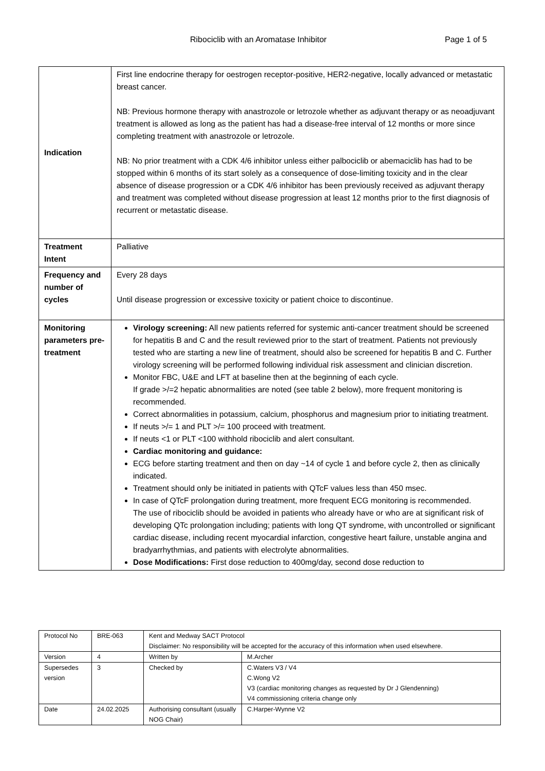Ribociclib with an Aromatase Inhibitor Page 1 of 5
| Indication | First line endocrine therapy for oestrogen receptor-positive, HER2-negative, locally advanced or metastatic breast cancer. NB: Previous hormone therapy with anastrozole or letrozole whether as adjuvant therapy or as neoadjuvant treatment is allowed as long as the patient has had a disease-free interval of 12 months or more since completing treatment with anastrozole or letrozole. NB: No prior treatment with a CDK 4/6 inhibitor unless either palbociclib or abemaciclib has had to be stopped within 6 months of its start solely as a consequence of dose-limiting toxicity and in the clear absence of disease progression or a CDK 4/6 inhibitor has been previously received as adjuvant therapy and treatment was completed without disease progression at least 12 months prior to the first diagnosis of recurrent or metastatic disease. |
| Treatment Intent | Palliative |
| Frequency and number of cycles | Every 28 days Until disease progression or excessive toxicity or patient choice to discontinue. |
| Monitoring parameters pre-treatment | Virology screening: All new patients referred for systemic anti-cancer treatment should be screened for hepatitis B and C and the result reviewed prior to the start of treatment. Patients not previously tested who are starting a new line of treatment, should also be screened for hepatitis B and C. Further virology screening will be performed following individual risk assessment and clinician discretion. Monitor FBC, U&E and LFT at baseline then at the beginning of each cycle. If grade >/=2 hepatic abnormalities are noted (see table 2 below), more frequent monitoring is recommended. Correct abnormalities in potassium, calcium, phosphorus and magnesium prior to initiating treatment. If neuts >/= 1 and PLT >/= 100 proceed with treatment. If neuts <1 or PLT <100 withhold ribociclib and alert consultant. Cardiac monitoring and guidance: ECG before starting treatment and then on day ~14 of cycle 1 and before cycle 2, then as clinically indicated. Treatment should only be initiated in patients with QTcF values less than 450 msec. In case of QTcF prolongation during treatment, more frequent ECG monitoring is recommended. The use of ribociclib should be avoided in patients who already have or who are at significant risk of developing QTc prolongation including; patients with long QT syndrome, with uncontrolled or significant cardiac disease, including recent myocardial infarction, congestive heart failure, unstable angina and bradyarrhythmias, and patients with electrolyte abnormalities. Dose Modifications: First dose reduction to 400mg/day, second dose reduction to |
| Protocol No | BRE-063 | Kent and Medway SACT Protocol Disclaimer: No responsibility will be accepted for the accuracy of this information when used elsewhere. | |
| Version | 4 | Written by | M.Archer |
| Supersedes version | 3 | Checked by | C.Waters V3 / V4 C.Wong V2 V3 (cardiac monitoring changes as requested by Dr J Glendenning) V4 commissioning criteria change only |
| Date | 24.02.2025 | Authorising consultant (usually NOG Chair) | C.Harper-Wynne V2 |